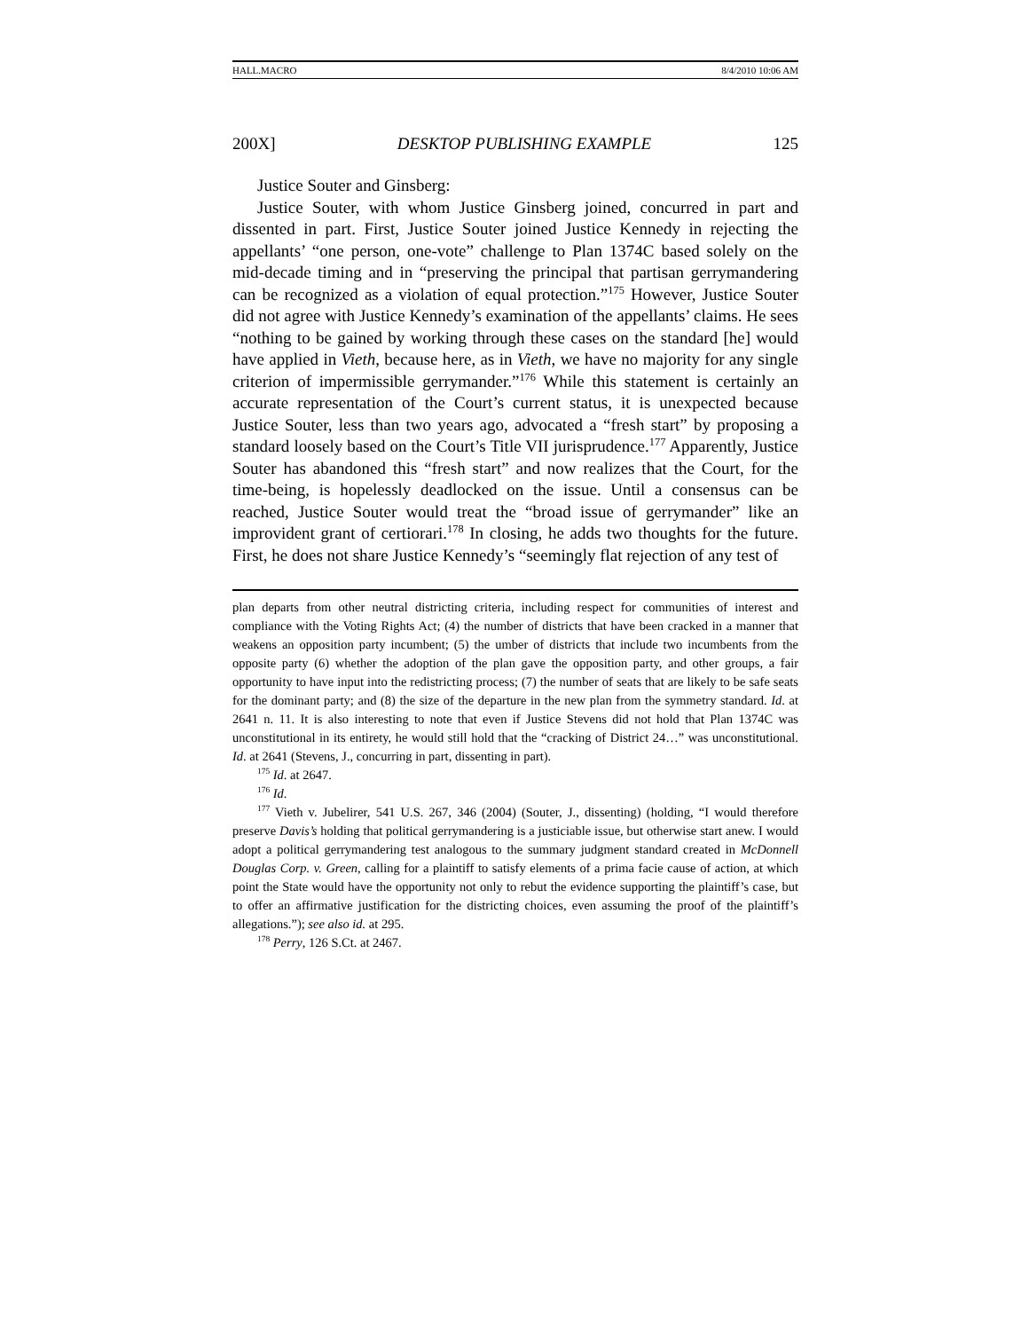HALL.MACRO 8/4/2010 10:06 AM
200X] DESKTOP PUBLISHING EXAMPLE 125
Justice Souter and Ginsberg:
Justice Souter, with whom Justice Ginsberg joined, concurred in part and dissented in part. First, Justice Souter joined Justice Kennedy in rejecting the appellants’ “one person, one-vote” challenge to Plan 1374C based solely on the mid-decade timing and in “preserving the principal that partisan gerrymandering can be recognized as a violation of equal protection.”<sup>175</sup> However, Justice Souter did not agree with Justice Kennedy’s examination of the appellants’ claims. He sees “nothing to be gained by working through these cases on the standard [he] would have applied in Vieth, because here, as in Vieth, we have no majority for any single criterion of impermissible gerrymander.”<sup>176</sup> While this statement is certainly an accurate representation of the Court’s current status, it is unexpected because Justice Souter, less than two years ago, advocated a “fresh start” by proposing a standard loosely based on the Court’s Title VII jurisprudence.<sup>177</sup> Apparently, Justice Souter has abandoned this “fresh start” and now realizes that the Court, for the time-being, is hopelessly deadlocked on the issue. Until a consensus can be reached, Justice Souter would treat the “broad issue of gerrymander” like an improvident grant of certiorari.<sup>178</sup> In closing, he adds two thoughts for the future. First, he does not share Justice Kennedy’s “seemingly flat rejection of any test of
plan departs from other neutral districting criteria, including respect for communities of interest and compliance with the Voting Rights Act; (4) the number of districts that have been cracked in a manner that weakens an opposition party incumbent; (5) the umber of districts that include two incumbents from the opposite party (6) whether the adoption of the plan gave the opposition party, and other groups, a fair opportunity to have input into the redistricting process; (7) the number of seats that are likely to be safe seats for the dominant party; and (8) the size of the departure in the new plan from the symmetry standard. Id. at 2641 n. 11. It is also interesting to note that even if Justice Stevens did not hold that Plan 1374C was unconstitutional in its entirety, he would still hold that the “cracking of District 24…” was unconstitutional. Id. at 2641 (Stevens, J., concurring in part, dissenting in part).
<sup>175</sup> Id. at 2647.
<sup>176</sup> Id.
<sup>177</sup> Vieth v. Jubelirer, 541 U.S. 267, 346 (2004) (Souter, J., dissenting) (holding, “I would therefore preserve Davis’s holding that political gerrymandering is a justiciable issue, but otherwise start anew. I would adopt a political gerrymandering test analogous to the summary judgment standard created in McDonnell Douglas Corp. v. Green, calling for a plaintiff to satisfy elements of a prima facie cause of action, at which point the State would have the opportunity not only to rebut the evidence supporting the plaintiff’s case, but to offer an affirmative justification for the districting choices, even assuming the proof of the plaintiff’s allegations.”); see also id. at 295.
<sup>178</sup> Perry, 126 S.Ct. at 2467.